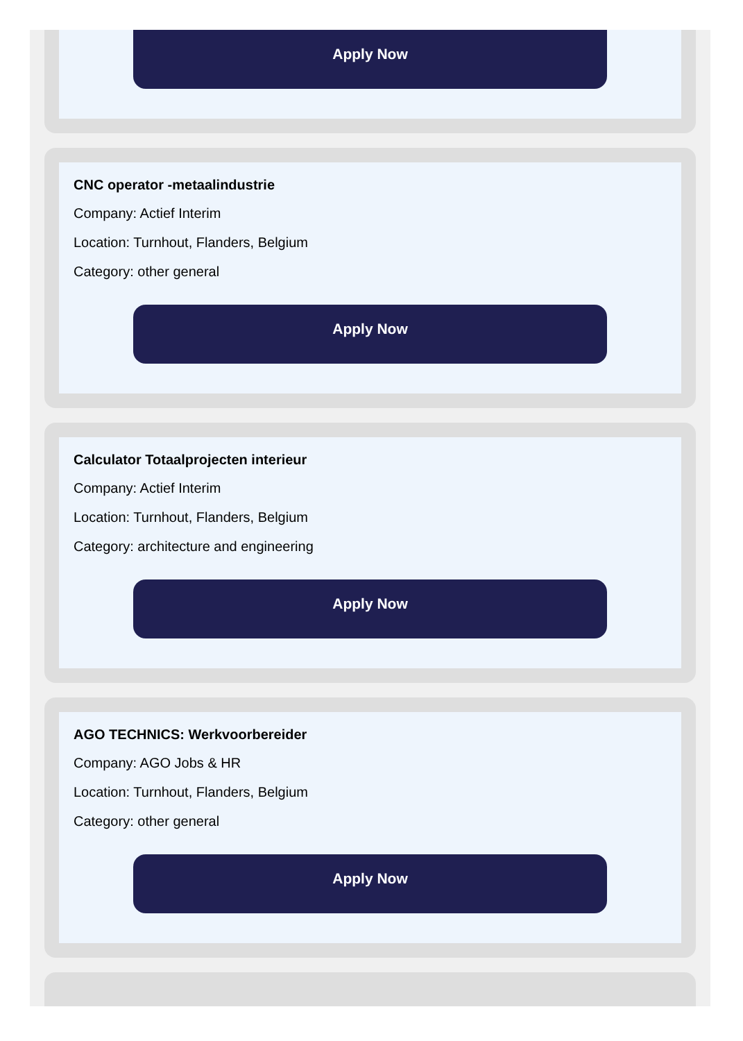Apply Now
CNC operator -metaalindustrie
Company: Actief Interim
Location: Turnhout, Flanders, Belgium
Category: other general
Apply Now
Calculator Totaalprojecten interieur
Company: Actief Interim
Location: Turnhout, Flanders, Belgium
Category: architecture and engineering
Apply Now
AGO TECHNICS: Werkvoorbereider
Company: AGO Jobs & HR
Location: Turnhout, Flanders, Belgium
Category: other general
Apply Now